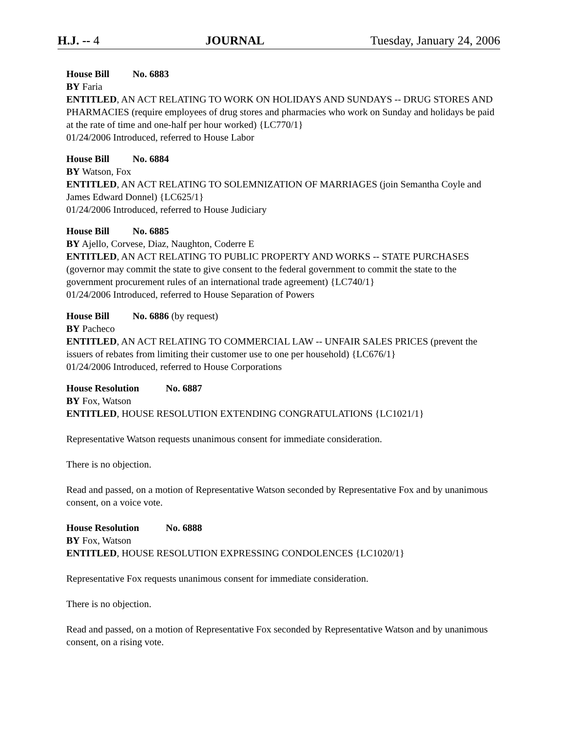H.J. -- 4 JOURNAL Tuesday, January 24, 2006
House Bill No. 6883
BY Faria
ENTITLED, AN ACT RELATING TO WORK ON HOLIDAYS AND SUNDAYS -- DRUG STORES AND PHARMACIES (require employees of drug stores and pharmacies who work on Sunday and holidays be paid at the rate of time and one-half per hour worked) {LC770/1}
01/24/2006 Introduced, referred to House Labor
House Bill No. 6884
BY Watson, Fox
ENTITLED, AN ACT RELATING TO SOLEMNIZATION OF MARRIAGES (join Semantha Coyle and James Edward Donnel) {LC625/1}
01/24/2006 Introduced, referred to House Judiciary
House Bill No. 6885
BY Ajello, Corvese, Diaz, Naughton, Coderre E
ENTITLED, AN ACT RELATING TO PUBLIC PROPERTY AND WORKS -- STATE PURCHASES (governor may commit the state to give consent to the federal government to commit the state to the government procurement rules of an international trade agreement) {LC740/1}
01/24/2006 Introduced, referred to House Separation of Powers
House Bill No. 6886 (by request)
BY Pacheco
ENTITLED, AN ACT RELATING TO COMMERCIAL LAW -- UNFAIR SALES PRICES (prevent the issuers of rebates from limiting their customer use to one per household) {LC676/1}
01/24/2006 Introduced, referred to House Corporations
House Resolution No. 6887
BY Fox, Watson
ENTITLED, HOUSE RESOLUTION EXTENDING CONGRATULATIONS {LC1021/1}
Representative Watson requests unanimous consent for immediate consideration.
There is no objection.
Read and passed, on a motion of Representative Watson seconded by Representative Fox and by unanimous consent, on a voice vote.
House Resolution No. 6888
BY Fox, Watson
ENTITLED, HOUSE RESOLUTION EXPRESSING CONDOLENCES {LC1020/1}
Representative Fox requests unanimous consent for immediate consideration.
There is no objection.
Read and passed, on a motion of Representative Fox seconded by Representative Watson and by unanimous consent, on a rising vote.